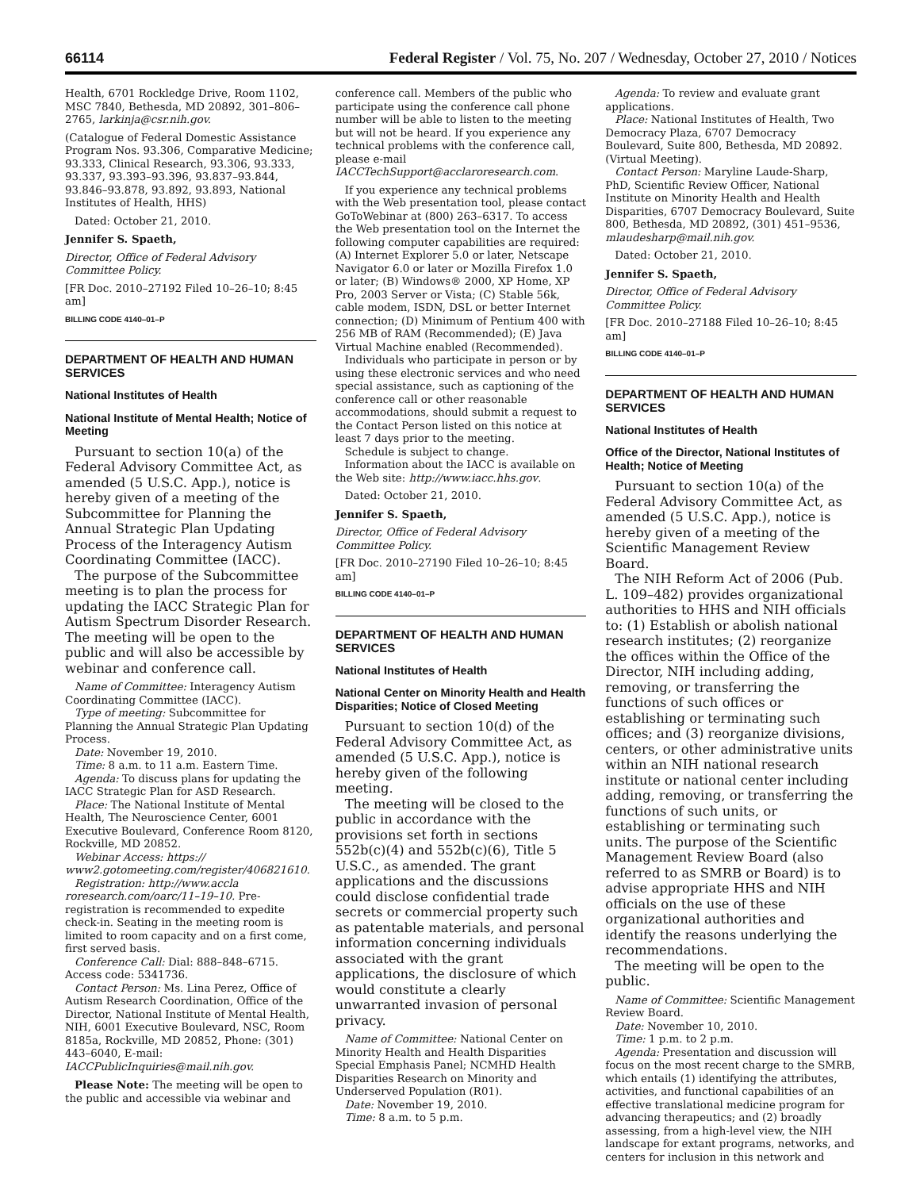66114
Federal Register / Vol. 75, No. 207 / Wednesday, October 27, 2010 / Notices
Health, 6701 Rockledge Drive, Room 1102, MSC 7840, Bethesda, MD 20892, 301–806–2765, larkinja@csr.nih.gov.
(Catalogue of Federal Domestic Assistance Program Nos. 93.306, Comparative Medicine; 93.333, Clinical Research, 93.306, 93.333, 93.337, 93.393–93.396, 93.837–93.844, 93.846–93.878, 93.892, 93.893, National Institutes of Health, HHS)
Dated: October 21, 2010.
Jennifer S. Spaeth,
Director, Office of Federal Advisory Committee Policy.
[FR Doc. 2010–27192 Filed 10–26–10; 8:45 am]
BILLING CODE 4140–01–P
DEPARTMENT OF HEALTH AND HUMAN SERVICES
National Institutes of Health
National Institute of Mental Health; Notice of Meeting
Pursuant to section 10(a) of the Federal Advisory Committee Act, as amended (5 U.S.C. App.), notice is hereby given of a meeting of the Subcommittee for Planning the Annual Strategic Plan Updating Process of the Interagency Autism Coordinating Committee (IACC).
The purpose of the Subcommittee meeting is to plan the process for updating the IACC Strategic Plan for Autism Spectrum Disorder Research. The meeting will be open to the public and will also be accessible by webinar and conference call.
Name of Committee: Interagency Autism Coordinating Committee (IACC).
Type of meeting: Subcommittee for Planning the Annual Strategic Plan Updating Process.
Date: November 19, 2010.
Time: 8 a.m. to 11 a.m. Eastern Time.
Agenda: To discuss plans for updating the IACC Strategic Plan for ASD Research.
Place: The National Institute of Mental Health, The Neuroscience Center, 6001 Executive Boulevard, Conference Room 8120, Rockville, MD 20852.
Webinar Access: https:// www2.gotomeeting.com/register/406821610.
Registration: http://www.accla roresearch.com/oarc/11–19–10. Pre-registration is recommended to expedite check-in. Seating in the meeting room is limited to room capacity and on a first come, first served basis.
Conference Call: Dial: 888–848–6715. Access code: 5341736.
Contact Person: Ms. Lina Perez, Office of Autism Research Coordination, Office of the Director, National Institute of Mental Health, NIH, 6001 Executive Boulevard, NSC, Room 8185a, Rockville, MD 20852, Phone: (301) 443–6040, E-mail: IACCPublicInquiries@mail.nih.gov.
Please Note: The meeting will be open to the public and accessible via webinar and
conference call. Members of the public who participate using the conference call phone number will be able to listen to the meeting but will not be heard. If you experience any technical problems with the conference call, please e-mail IACCTechSupport@acclaroresearch.com.
If you experience any technical problems with the Web presentation tool, please contact GoToWebinar at (800) 263–6317. To access the Web presentation tool on the Internet the following computer capabilities are required: (A) Internet Explorer 5.0 or later, Netscape Navigator 6.0 or later or Mozilla Firefox 1.0 or later; (B) Windows® 2000, XP Home, XP Pro, 2003 Server or Vista; (C) Stable 56k, cable modem, ISDN, DSL or better Internet connection; (D) Minimum of Pentium 400 with 256 MB of RAM (Recommended); (E) Java Virtual Machine enabled (Recommended).
Individuals who participate in person or by using these electronic services and who need special assistance, such as captioning of the conference call or other reasonable accommodations, should submit a request to the Contact Person listed on this notice at least 7 days prior to the meeting.
Schedule is subject to change.
Information about the IACC is available on the Web site: http://www.iacc.hhs.gov.
Dated: October 21, 2010.
Jennifer S. Spaeth,
Director, Office of Federal Advisory Committee Policy.
[FR Doc. 2010–27190 Filed 10–26–10; 8:45 am]
BILLING CODE 4140–01–P
DEPARTMENT OF HEALTH AND HUMAN SERVICES
National Institutes of Health
National Center on Minority Health and Health Disparities; Notice of Closed Meeting
Pursuant to section 10(d) of the Federal Advisory Committee Act, as amended (5 U.S.C. App.), notice is hereby given of the following meeting.
The meeting will be closed to the public in accordance with the provisions set forth in sections 552b(c)(4) and 552b(c)(6), Title 5 U.S.C., as amended. The grant applications and the discussions could disclose confidential trade secrets or commercial property such as patentable materials, and personal information concerning individuals associated with the grant applications, the disclosure of which would constitute a clearly unwarranted invasion of personal privacy.
Name of Committee: National Center on Minority Health and Health Disparities Special Emphasis Panel; NCMHD Health Disparities Research on Minority and Underserved Population (R01).
Date: November 19, 2010.
Time: 8 a.m. to 5 p.m.
Agenda: To review and evaluate grant applications.
Place: National Institutes of Health, Two Democracy Plaza, 6707 Democracy Boulevard, Suite 800, Bethesda, MD 20892. (Virtual Meeting).
Contact Person: Maryline Laude-Sharp, PhD, Scientific Review Officer, National Institute on Minority Health and Health Disparities, 6707 Democracy Boulevard, Suite 800, Bethesda, MD 20892, (301) 451–9536, mlaudesharp@mail.nih.gov.
Dated: October 21, 2010.
Jennifer S. Spaeth,
Director, Office of Federal Advisory Committee Policy.
[FR Doc. 2010–27188 Filed 10–26–10; 8:45 am]
BILLING CODE 4140–01–P
DEPARTMENT OF HEALTH AND HUMAN SERVICES
National Institutes of Health
Office of the Director, National Institutes of Health; Notice of Meeting
Pursuant to section 10(a) of the Federal Advisory Committee Act, as amended (5 U.S.C. App.), notice is hereby given of a meeting of the Scientific Management Review Board.
The NIH Reform Act of 2006 (Pub. L. 109–482) provides organizational authorities to HHS and NIH officials to: (1) Establish or abolish national research institutes; (2) reorganize the offices within the Office of the Director, NIH including adding, removing, or transferring the functions of such offices or establishing or terminating such offices; and (3) reorganize divisions, centers, or other administrative units within an NIH national research institute or national center including adding, removing, or transferring the functions of such units, or establishing or terminating such units. The purpose of the Scientific Management Review Board (also referred to as SMRB or Board) is to advise appropriate HHS and NIH officials on the use of these organizational authorities and identify the reasons underlying the recommendations.
The meeting will be open to the public.
Name of Committee: Scientific Management Review Board.
Date: November 10, 2010.
Time: 1 p.m. to 2 p.m.
Agenda: Presentation and discussion will focus on the most recent charge to the SMRB, which entails (1) identifying the attributes, activities, and functional capabilities of an effective translational medicine program for advancing therapeutics; and (2) broadly assessing, from a high-level view, the NIH landscape for extant programs, networks, and centers for inclusion in this network and